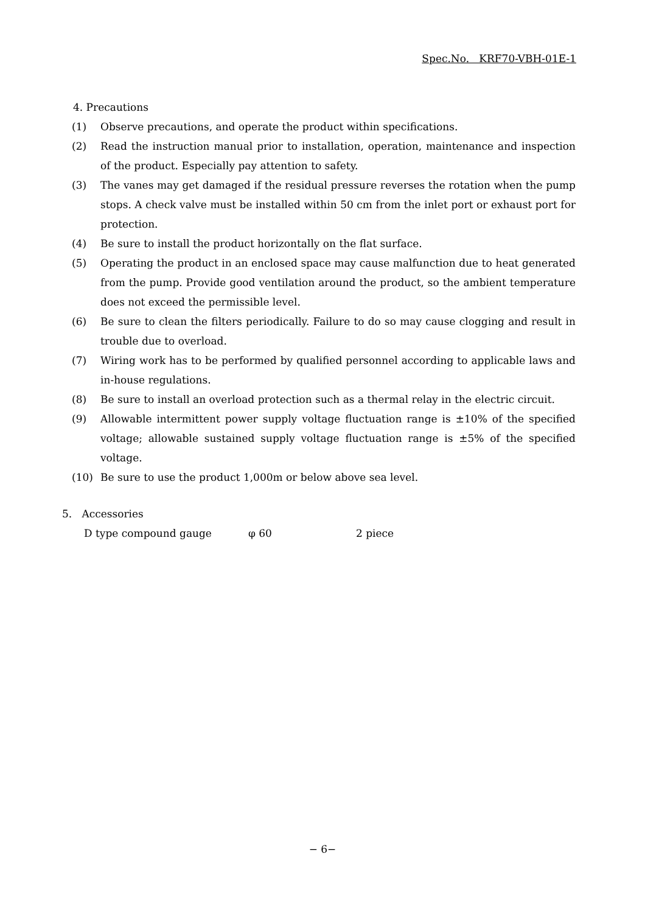Spec.No. KRF70-VBH-01E-1
4. Precautions
(1) Observe precautions, and operate the product within specifications.
(2) Read the instruction manual prior to installation, operation, maintenance and inspection of the product. Especially pay attention to safety.
(3) The vanes may get damaged if the residual pressure reverses the rotation when the pump stops. A check valve must be installed within 50 cm from the inlet port or exhaust port for protection.
(4) Be sure to install the product horizontally on the flat surface.
(5) Operating the product in an enclosed space may cause malfunction due to heat generated from the pump. Provide good ventilation around the product, so the ambient temperature does not exceed the permissible level.
(6) Be sure to clean the filters periodically. Failure to do so may cause clogging and result in trouble due to overload.
(7) Wiring work has to be performed by qualified personnel according to applicable laws and in-house regulations.
(8) Be sure to install an overload protection such as a thermal relay in the electric circuit.
(9) Allowable intermittent power supply voltage fluctuation range is ±10% of the specified voltage; allowable sustained supply voltage fluctuation range is ±5% of the specified voltage.
(10) Be sure to use the product 1,000m or below above sea level.
5. Accessories
D type compound gauge φ 60 2 piece
− 6−